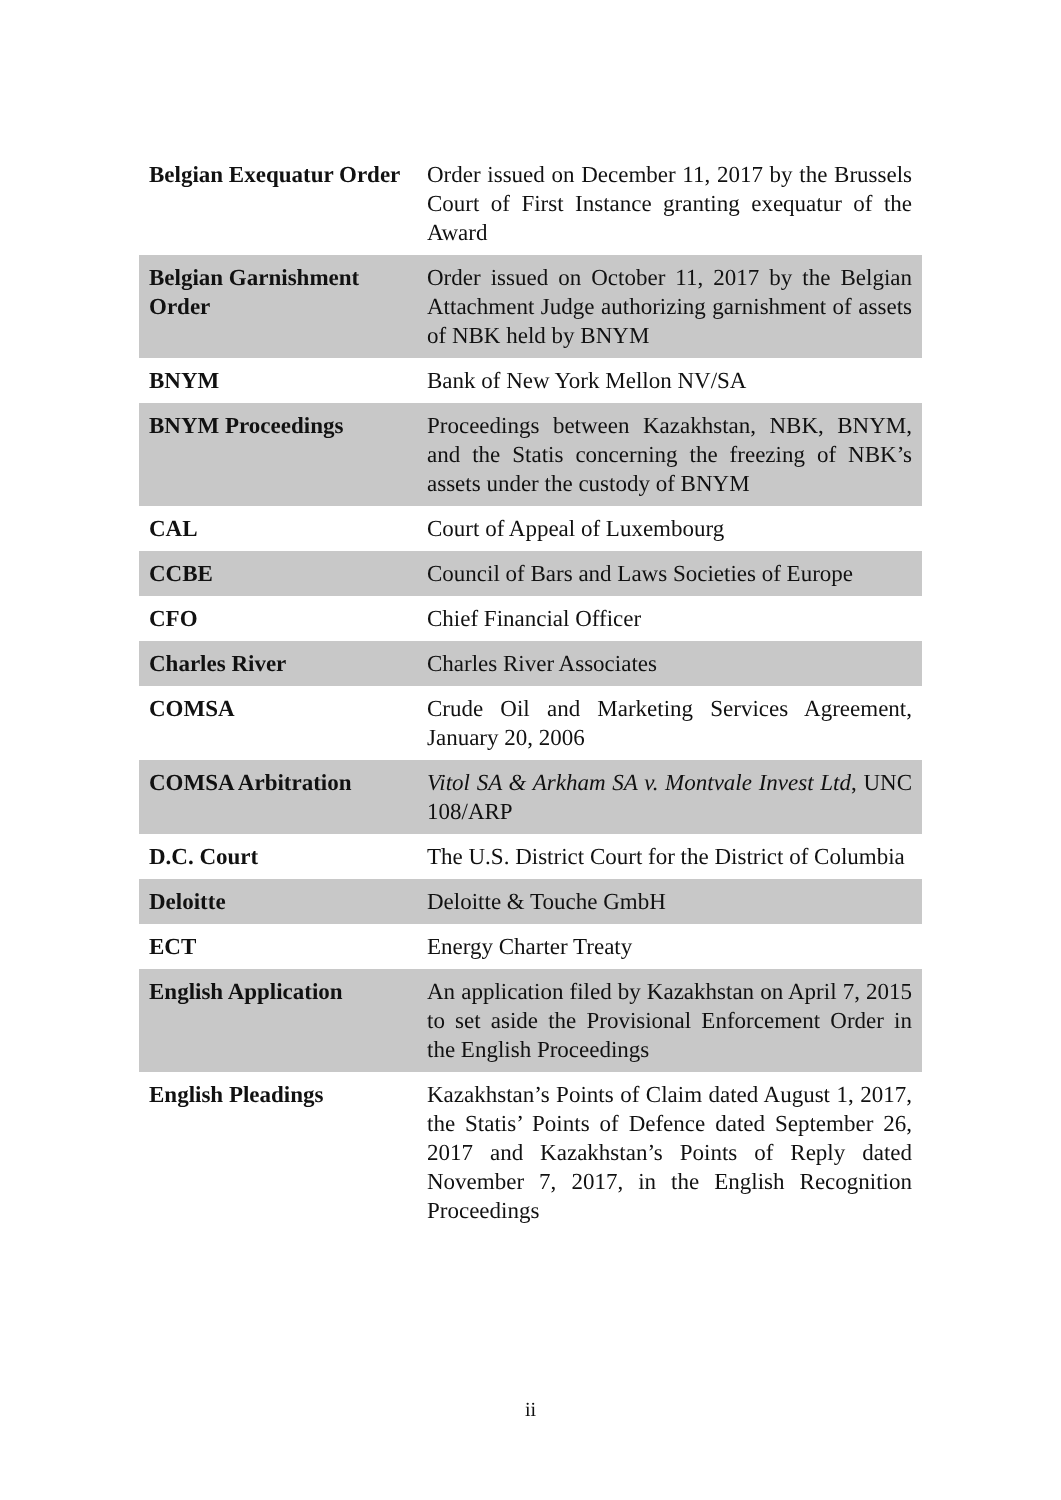| Belgian Exequatur Order | Order issued on December 11, 2017 by the Brussels Court of First Instance granting exequatur of the Award |
| Belgian Garnishment Order | Order issued on October 11, 2017 by the Belgian Attachment Judge authorizing garnishment of assets of NBK held by BNYM |
| BNYM | Bank of New York Mellon NV/SA |
| BNYM Proceedings | Proceedings between Kazakhstan, NBK, BNYM, and the Statis concerning the freezing of NBK’s assets under the custody of BNYM |
| CAL | Court of Appeal of Luxembourg |
| CCBE | Council of Bars and Laws Societies of Europe |
| CFO | Chief Financial Officer |
| Charles River | Charles River Associates |
| COMSA | Crude Oil and Marketing Services Agreement, January 20, 2006 |
| COMSA Arbitration | Vitol SA & Arkham SA v. Montvale Invest Ltd , UNC 108/ARP |
| D.C. Court | The U.S. District Court for the District of Columbia |
| Deloitte | Deloitte & Touche GmbH |
| ECT | Energy Charter Treaty |
| English Application | An application filed by Kazakhstan on April 7, 2015 to set aside the Provisional Enforcement Order in the English Proceedings |
| English Pleadings | Kazakhstan’s Points of Claim dated August 1, 2017, the Statis’ Points of Defence dated September 26, 2017 and Kazakhstan’s Points of Reply dated November 7, 2017, in the English Recognition Proceedings |
ii